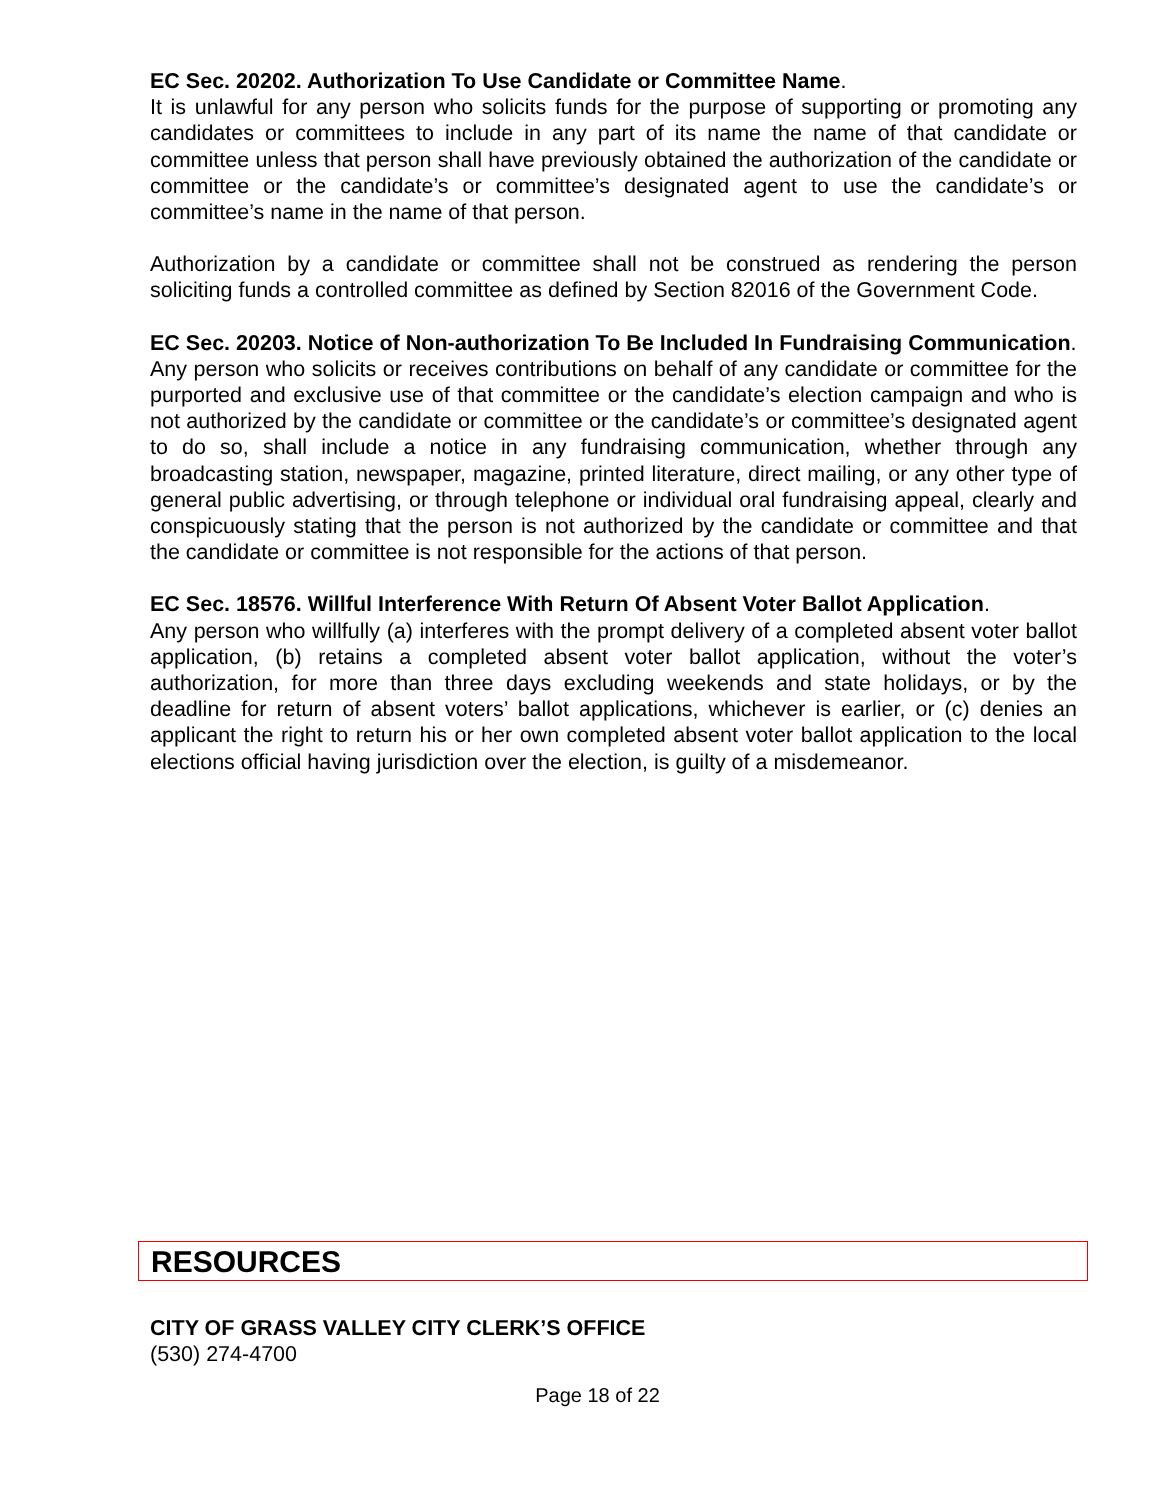EC Sec. 20202. Authorization To Use Candidate or Committee Name.
It is unlawful for any person who solicits funds for the purpose of supporting or promoting any candidates or committees to include in any part of its name the name of that candidate or committee unless that person shall have previously obtained the authorization of the candidate or committee or the candidate’s or committee’s designated agent to use the candidate’s or committee’s name in the name of that person.
Authorization by a candidate or committee shall not be construed as rendering the person soliciting funds a controlled committee as defined by Section 82016 of the Government Code.
EC Sec. 20203. Notice of Non-authorization To Be Included In Fundraising Communication.
Any person who solicits or receives contributions on behalf of any candidate or committee for the purported and exclusive use of that committee or the candidate’s election campaign and who is not authorized by the candidate or committee or the candidate’s or committee’s designated agent to do so, shall include a notice in any fundraising communication, whether through any broadcasting station, newspaper, magazine, printed literature, direct mailing, or any other type of general public advertising, or through telephone or individual oral fundraising appeal, clearly and conspicuously stating that the person is not authorized by the candidate or committee and that the candidate or committee is not responsible for the actions of that person.
EC Sec. 18576. Willful Interference With Return Of Absent Voter Ballot Application.
Any person who willfully (a) interferes with the prompt delivery of a completed absent voter ballot application, (b) retains a completed absent voter ballot application, without the voter’s authorization, for more than three days excluding weekends and state holidays, or by the deadline for return of absent voters’ ballot applications, whichever is earlier, or (c) denies an applicant the right to return his or her own completed absent voter ballot application to the local elections official having jurisdiction over the election, is guilty of a misdemeanor.
RESOURCES
CITY OF GRASS VALLEY CITY CLERK’S OFFICE
(530) 274-4700
Page 18 of 22